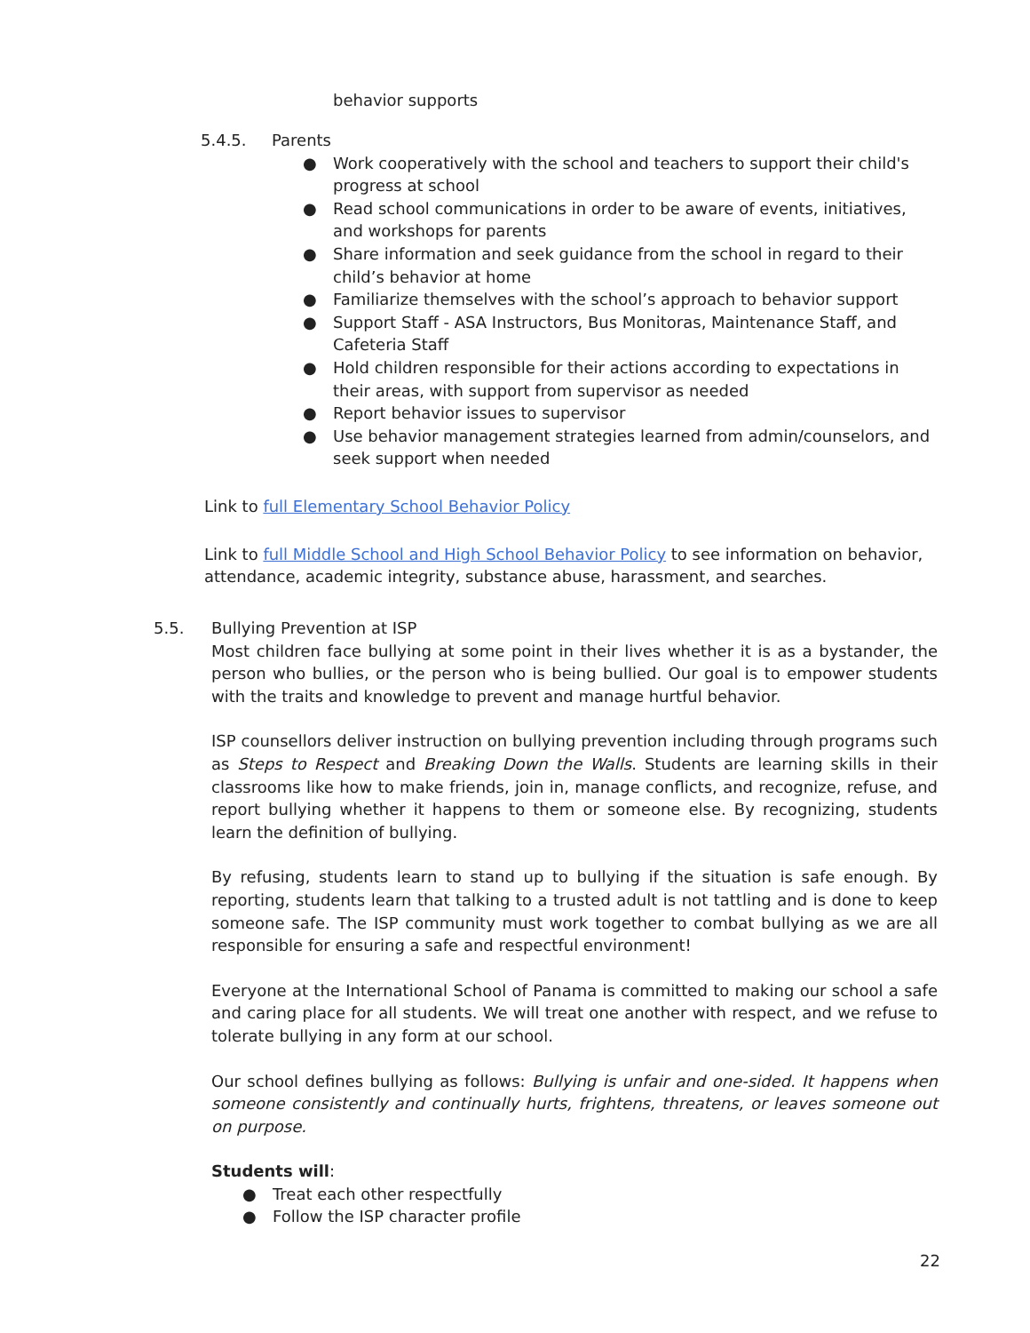behavior supports
5.4.5. Parents
● Work cooperatively with the school and teachers to support their child's progress at school
● Read school communications in order to be aware of events, initiatives, and workshops for parents
● Share information and seek guidance from the school in regard to their child’s behavior at home
● Familiarize themselves with the school’s approach to behavior support
● Support Staff - ASA Instructors, Bus Monitoras, Maintenance Staff, and Cafeteria Staff
● Hold children responsible for their actions according to expectations in their areas, with support from supervisor as needed
● Report behavior issues to supervisor
● Use behavior management strategies learned from admin/counselors, and seek support when needed
Link to full Elementary School Behavior Policy
Link to full Middle School and High School Behavior Policy to see information on behavior, attendance, academic integrity, substance abuse, harassment, and searches.
5.5.
Bullying Prevention at ISP
Most children face bullying at some point in their lives whether it is as a bystander, the person who bullies, or the person who is being bullied. Our goal is to empower students with the traits and knowledge to prevent and manage hurtful behavior.
ISP counsellors deliver instruction on bullying prevention including through programs such as Steps to Respect and Breaking Down the Walls. Students are learning skills in their classrooms like how to make friends, join in, manage conflicts, and recognize, refuse, and report bullying whether it happens to them or someone else. By recognizing, students learn the definition of bullying.
By refusing, students learn to stand up to bullying if the situation is safe enough. By reporting, students learn that talking to a trusted adult is not tattling and is done to keep someone safe. The ISP community must work together to combat bullying as we are all responsible for ensuring a safe and respectful environment!
Everyone at the International School of Panama is committed to making our school a safe and caring place for all students. We will treat one another with respect, and we refuse to tolerate bullying in any form at our school.
Our school defines bullying as follows: Bullying is unfair and one-sided. It happens when someone consistently and continually hurts, frightens, threatens, or leaves someone out on purpose.
Students will:
● Treat each other respectfully
● Follow the ISP character profile
22